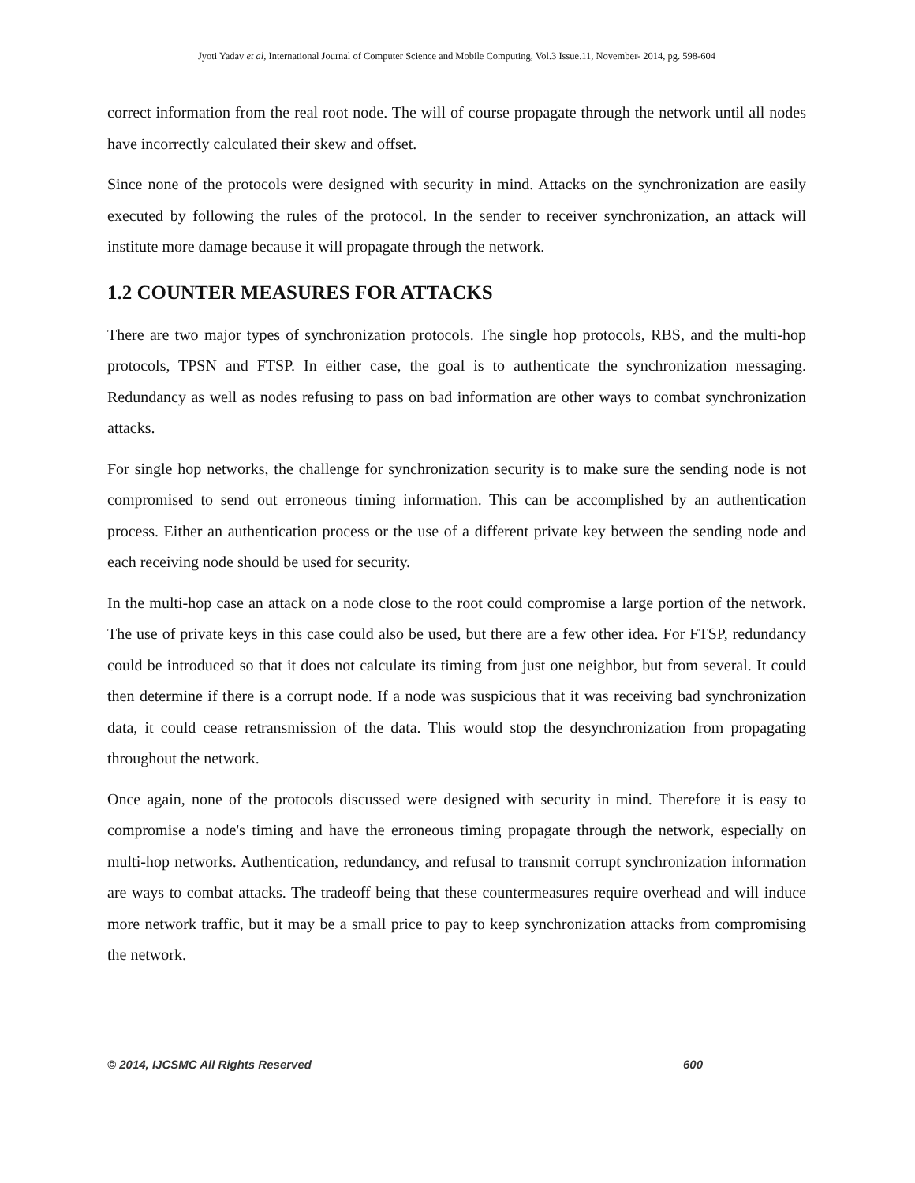Jyoti Yadav et al, International Journal of Computer Science and Mobile Computing, Vol.3 Issue.11, November- 2014, pg. 598-604
correct information from the real root node. The will of course propagate through the network until all nodes have incorrectly calculated their skew and offset.
Since none of the protocols were designed with security in mind. Attacks on the synchronization are easily executed by following the rules of the protocol. In the sender to receiver synchronization, an attack will institute more damage because it will propagate through the network.
1.2 COUNTER MEASURES FOR ATTACKS
There are two major types of synchronization protocols. The single hop protocols, RBS, and the multi-hop protocols, TPSN and FTSP. In either case, the goal is to authenticate the synchronization messaging. Redundancy as well as nodes refusing to pass on bad information are other ways to combat synchronization attacks.
For single hop networks, the challenge for synchronization security is to make sure the sending node is not compromised to send out erroneous timing information. This can be accomplished by an authentication process. Either an authentication process or the use of a different private key between the sending node and each receiving node should be used for security.
In the multi-hop case an attack on a node close to the root could compromise a large portion of the network. The use of private keys in this case could also be used, but there are a few other idea. For FTSP, redundancy could be introduced so that it does not calculate its timing from just one neighbor, but from several. It could then determine if there is a corrupt node. If a node was suspicious that it was receiving bad synchronization data, it could cease retransmission of the data. This would stop the desynchronization from propagating throughout the network.
Once again, none of the protocols discussed were designed with security in mind. Therefore it is easy to compromise a node's timing and have the erroneous timing propagate through the network, especially on multi-hop networks. Authentication, redundancy, and refusal to transmit corrupt synchronization information are ways to combat attacks. The tradeoff being that these countermeasures require overhead and will induce more network traffic, but it may be a small price to pay to keep synchronization attacks from compromising the network.
© 2014, IJCSMC All Rights Reserved 600